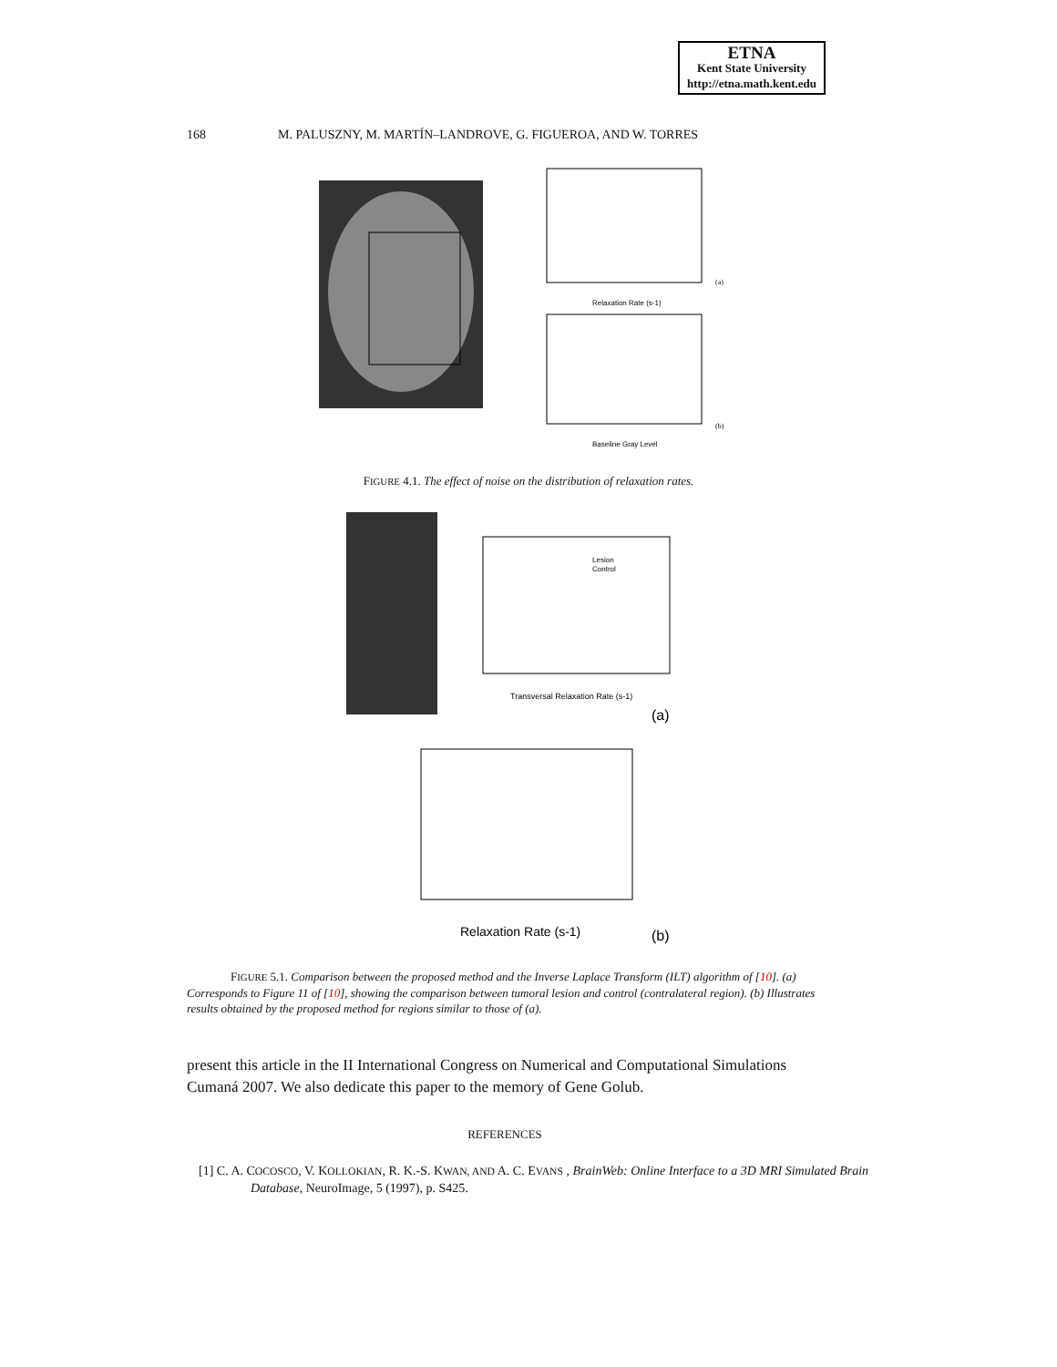ETNA
Kent State University
http://etna.math.kent.edu
168 M. PALUSZNY, M. MARTÍN–LANDROVE, G. FIGUEROA, AND W. TORRES
Relaxation Rate (s-1)
Baseline Gray Level
(a)
(b)
FIGURE 4.1. The effect of noise on the distribution of relaxation rates.
Transversal Relaxation Rate (s-1)
(a)
Lesion
Control
Relaxation Rate (s-1)
(b)
FIGURE 5.1. Comparison between the proposed method and the Inverse Laplace Transform (ILT) algorithm of [10]. (a) Corresponds to Figure 11 of [10], showing the comparison between tumoral lesion and control (contralateral region). (b) Illustrates results obtained by the proposed method for regions similar to those of (a).
present this article in the II International Congress on Numerical and Computational Simulations Cumaná 2007. We also dedicate this paper to the memory of Gene Golub.
REFERENCES
[1] C. A. COCOSCO, V. KOLLOKIAN, R. K.-S. KWAN, AND A. C. EVANS , BrainWeb: Online Interface to a 3D MRI Simulated Brain Database, NeuroImage, 5 (1997), p. S425.